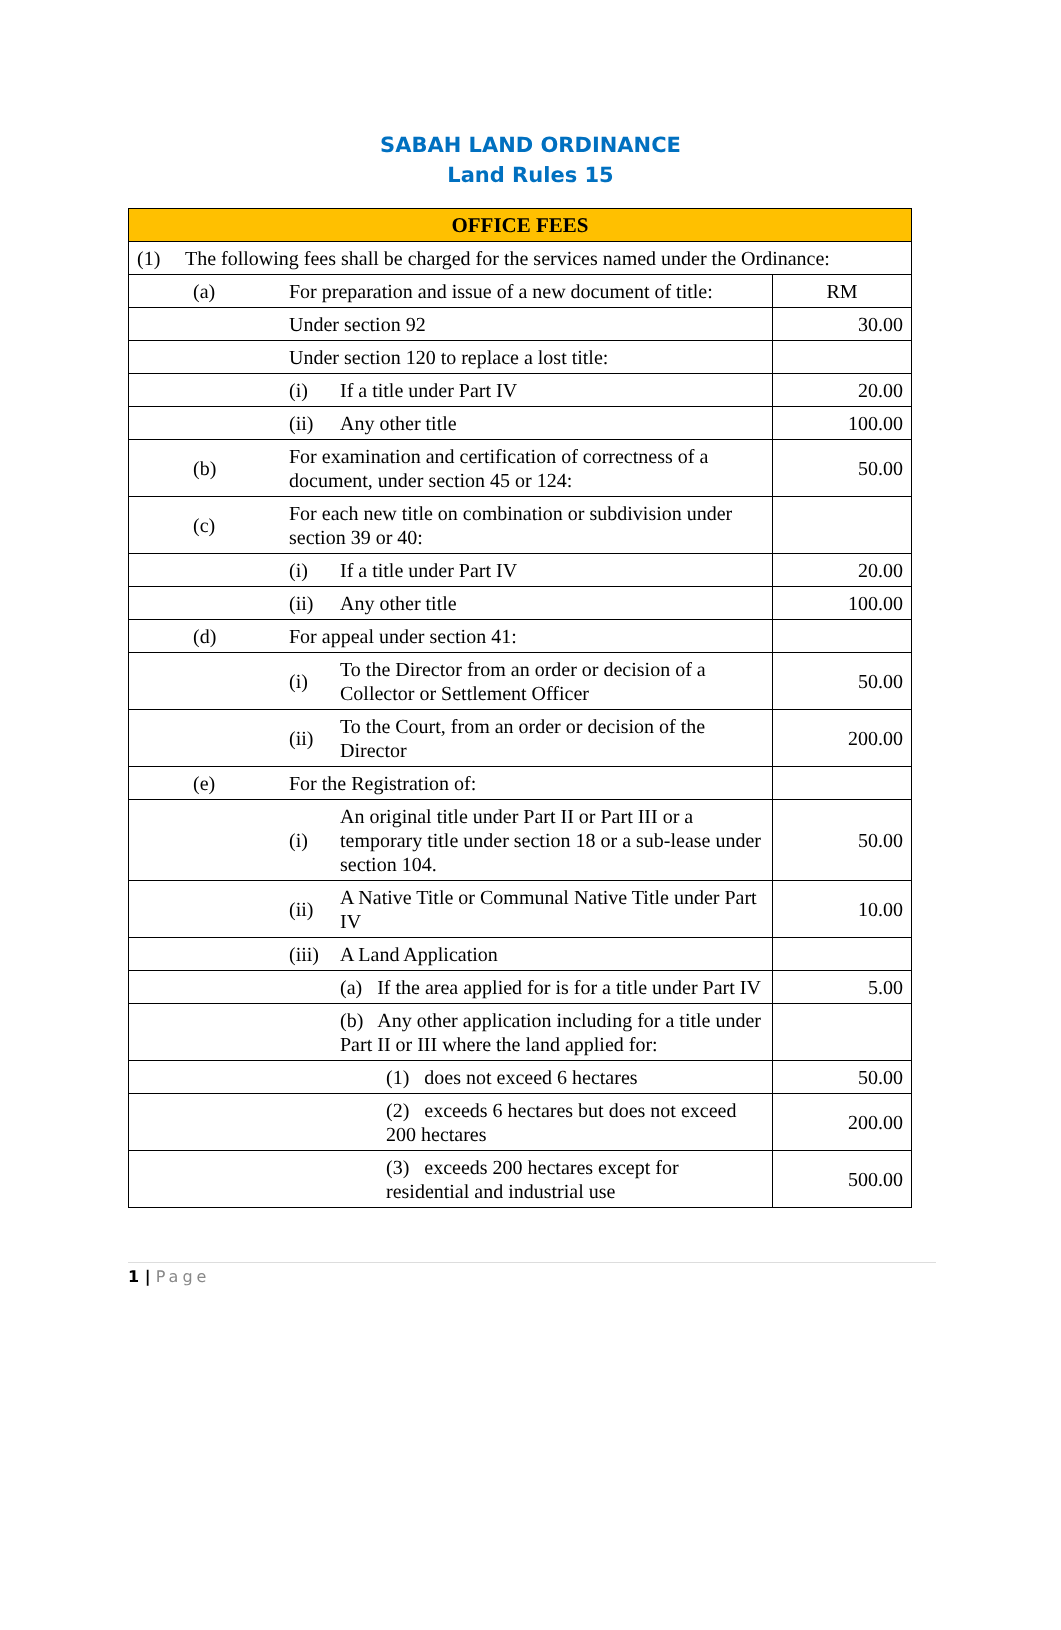SABAH LAND ORDINANCE
Land Rules 15
| OFFICE FEES | | | | | |
| --- | --- | --- | --- | --- | --- |
| (1) The following fees shall be charged for the services named under the Ordinance: | | | | | |
| | (a) | For preparation and issue of a new document of title: | | | RM |
| | | Under section 92 | | | 30.00 |
| | | Under section 120 to replace a lost title: | | | |
| | | (i) | If a title under Part IV | | 20.00 |
| | | (ii) | Any other title | | 100.00 |
| | (b) | For examination and certification of correctness of a document, under section 45 or 124: | | | 50.00 |
| | (c) | For each new title on combination or subdivision under section 39 or 40: | | | |
| | | (i) | If a title under Part IV | | 20.00 |
| | | (ii) | Any other title | | 100.00 |
| | (d) | For appeal under section 41: | | | |
| | | (i) | To the Director from an order or decision of a Collector or Settlement Officer | | 50.00 |
| | | (ii) | To the Court, from an order or decision of the Director | | 200.00 |
| | (e) | For the Registration of: | | | |
| | | (i) | An original title under Part II or Part III or a temporary title under section 18 or a sub-lease under section 104. | | 50.00 |
| | | (ii) | A Native Title or Communal Native Title under Part IV | | 10.00 |
| | | (iii) | A Land Application | | |
| | | | (a) If the area applied for is for a title under Part IV | | 5.00 |
| | | | (b) Any other application including for a title under Part II or III where the land applied for: | | |
| | | | | (1) does not exceed 6 hectares | 50.00 |
| | | | | (2) exceeds 6 hectares but does not exceed 200 hectares | 200.00 |
| | | | | (3) exceeds 200 hectares except for residential and industrial use | 500.00 |
1 | Page